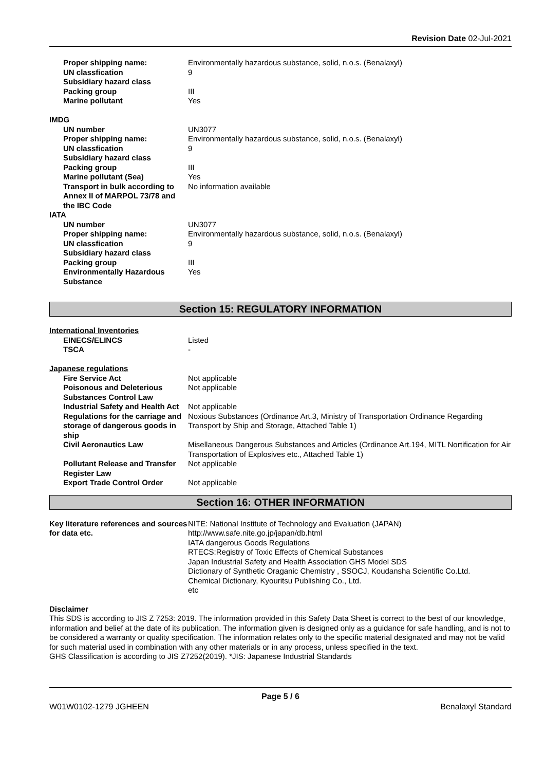Revision Date 02-Jul-2021
| Proper shipping name: | Environmentally hazardous substance, solid, n.o.s. (Benalaxyl) |
| UN classfication | 9 |
| Subsidiary hazard class | |
| Packing group | III |
| Marine pollutant | Yes |
| IMDG | |
| UN number | UN3077 |
| Proper shipping name: | Environmentally hazardous substance, solid, n.o.s. (Benalaxyl) |
| UN classfication | 9 |
| Subsidiary hazard class | |
| Packing group | III |
| Marine pollutant (Sea) | Yes |
| Transport in bulk according to Annex II of MARPOL 73/78 and the IBC Code | No information available |
| IATA | |
| UN number | UN3077 |
| Proper shipping name: | Environmentally hazardous substance, solid, n.o.s. (Benalaxyl) |
| UN classfication | 9 |
| Subsidiary hazard class | |
| Packing group | III |
| Environmentally Hazardous Substance | Yes |
Section 15: REGULATORY INFORMATION
International Inventories
| EINECS/ELINCS | Listed |
| TSCA | - |
Japanese regulations
| Fire Service Act | Not applicable |
| Poisonous and Deleterious Substances Control Law | Not applicable |
| Industrial Safety and Health Act | Not applicable |
| Regulations for the carriage and storage of dangerous goods in ship | Noxious Substances (Ordinance Art.3, Ministry of Transportation Ordinance Regarding Transport by Ship and Storage, Attached Table 1) |
| Civil Aeronautics Law | Misellaneous Dangerous Substances and Articles (Ordinance Art.194, MITL Nortification for Air Transportation of Explosives etc., Attached Table 1) |
| Pollutant Release and Transfer Register Law | Not applicable |
| Export Trade Control Order | Not applicable |
Section 16: OTHER INFORMATION
| Key literature references and sources for data etc. | NITE: National Institute of Technology and Evaluation (JAPAN) http://www.safe.nite.go.jp/japan/db.html IATA dangerous Goods Regulations RTECS:Registry of Toxic Effects of Chemical Substances Japan Industrial Safety and Health Association GHS Model SDS Dictionary of Synthetic Oraganic Chemistry , SSOCJ, Koudansha Scientific Co.Ltd. Chemical Dictionary, Kyouritsu Publishing Co., Ltd. etc |
Disclaimer
This SDS is according to JIS Z 7253: 2019. The information provided in this Safety Data Sheet is correct to the best of our knowledge, information and belief at the date of its publication. The information given is designed only as a guidance for safe handling, and is not to be considered a warranty or quality specification. The information relates only to the specific material designated and may not be valid for such material used in combination with any other materials or in any process, unless specified in the text.
GHS Classification is according to JIS Z7252(2019). *JIS: Japanese Industrial Standards
Page 5 / 6
W01W0102-1279 JGHEEN Benalaxyl Standard